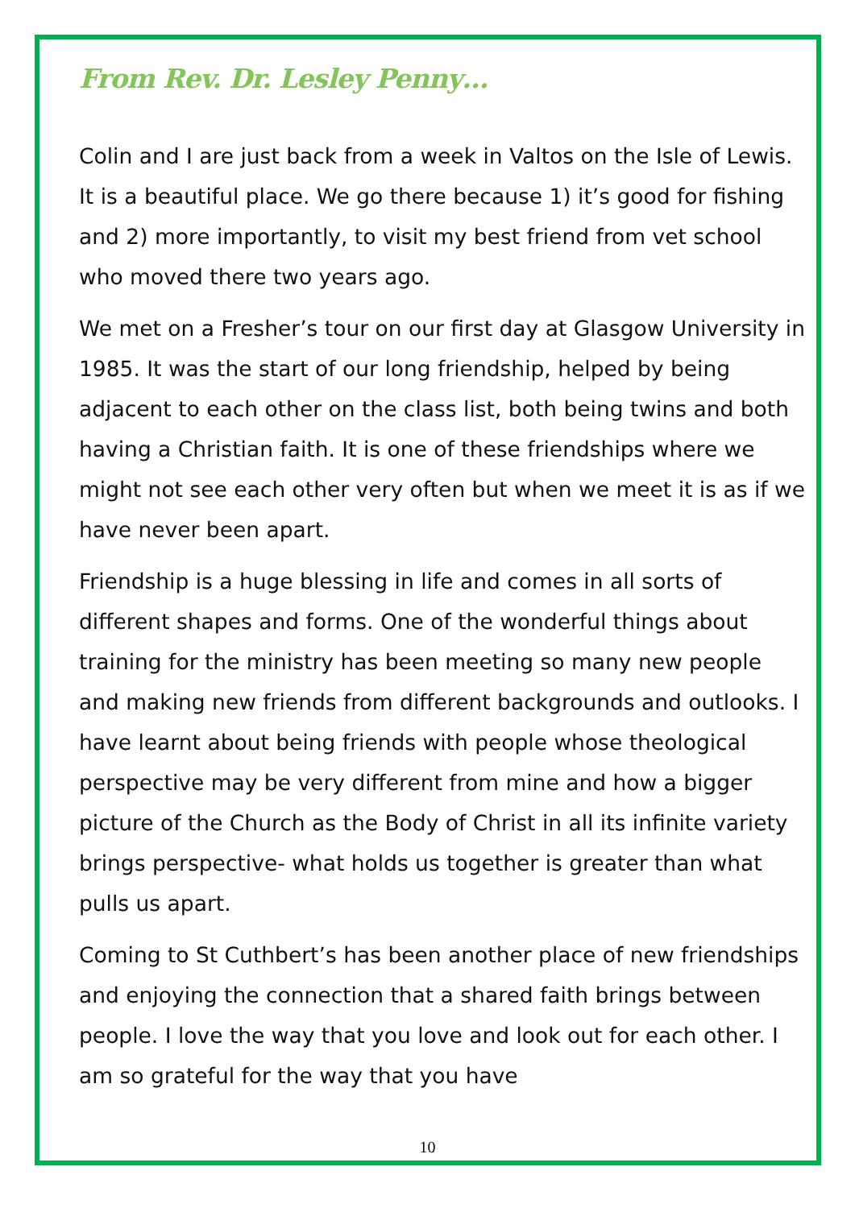From Rev. Dr. Lesley Penny…
Colin and I are just back from a week in Valtos on the Isle of Lewis. It is a beautiful place. We go there because 1) it’s good for fishing and 2) more importantly, to visit my best friend from vet school who moved there two years ago.
We met on a Fresher’s tour on our first day at Glasgow University in 1985. It was the start of our long friendship, helped by being adjacent to each other on the class list, both being twins and both having a Christian faith. It is one of these friendships where we might not see each other very often but when we meet it is as if we have never been apart.
Friendship is a huge blessing in life and comes in all sorts of different shapes and forms. One of the wonderful things about training for the ministry has been meeting so many new people and making new friends from different backgrounds and outlooks. I have learnt about being friends with people whose theological perspective may be very different from mine and how a bigger picture of the Church as the Body of Christ in all its infinite variety brings perspective- what holds us together is greater than what pulls us apart.
Coming to St Cuthbert’s has been another place of new friendships and enjoying the connection that a shared faith brings between people. I love the way that you love and look out for each other. I am so grateful for the way that you have
10